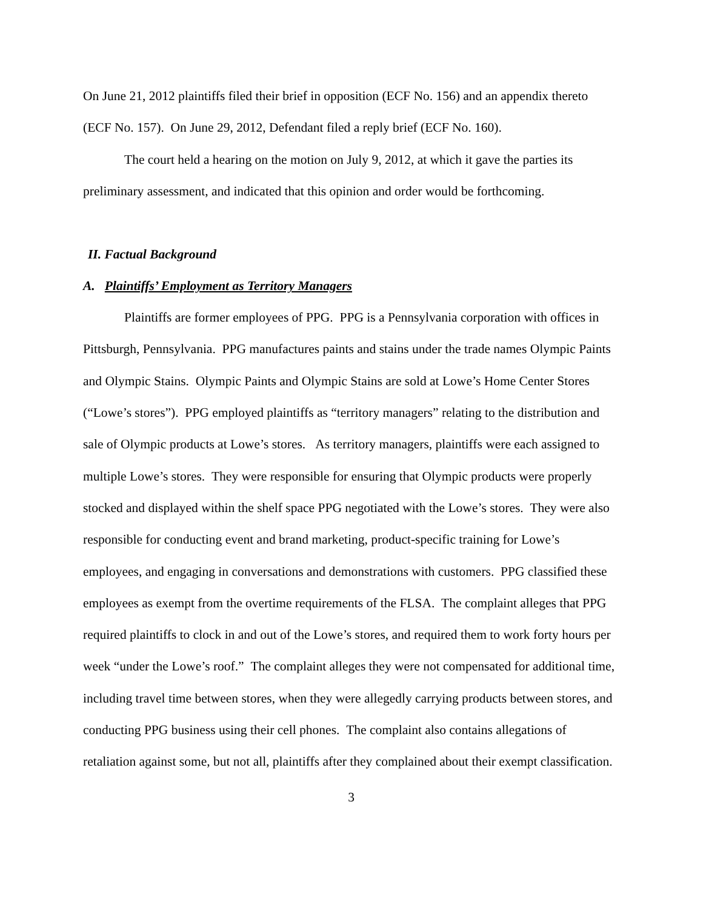On June 21, 2012 plaintiffs filed their brief in opposition (ECF No. 156) and an appendix thereto (ECF No. 157). On June 29, 2012, Defendant filed a reply brief (ECF No. 160).
The court held a hearing on the motion on July 9, 2012, at which it gave the parties its preliminary assessment, and indicated that this opinion and order would be forthcoming.
II. Factual Background
A. Plaintiffs’ Employment as Territory Managers
Plaintiffs are former employees of PPG. PPG is a Pennsylvania corporation with offices in Pittsburgh, Pennsylvania. PPG manufactures paints and stains under the trade names Olympic Paints and Olympic Stains. Olympic Paints and Olympic Stains are sold at Lowe’s Home Center Stores (“Lowe’s stores”). PPG employed plaintiffs as “territory managers” relating to the distribution and sale of Olympic products at Lowe’s stores. As territory managers, plaintiffs were each assigned to multiple Lowe’s stores. They were responsible for ensuring that Olympic products were properly stocked and displayed within the shelf space PPG negotiated with the Lowe’s stores. They were also responsible for conducting event and brand marketing, product-specific training for Lowe’s employees, and engaging in conversations and demonstrations with customers. PPG classified these employees as exempt from the overtime requirements of the FLSA. The complaint alleges that PPG required plaintiffs to clock in and out of the Lowe’s stores, and required them to work forty hours per week “under the Lowe’s roof.” The complaint alleges they were not compensated for additional time, including travel time between stores, when they were allegedly carrying products between stores, and conducting PPG business using their cell phones. The complaint also contains allegations of retaliation against some, but not all, plaintiffs after they complained about their exempt classification.
3